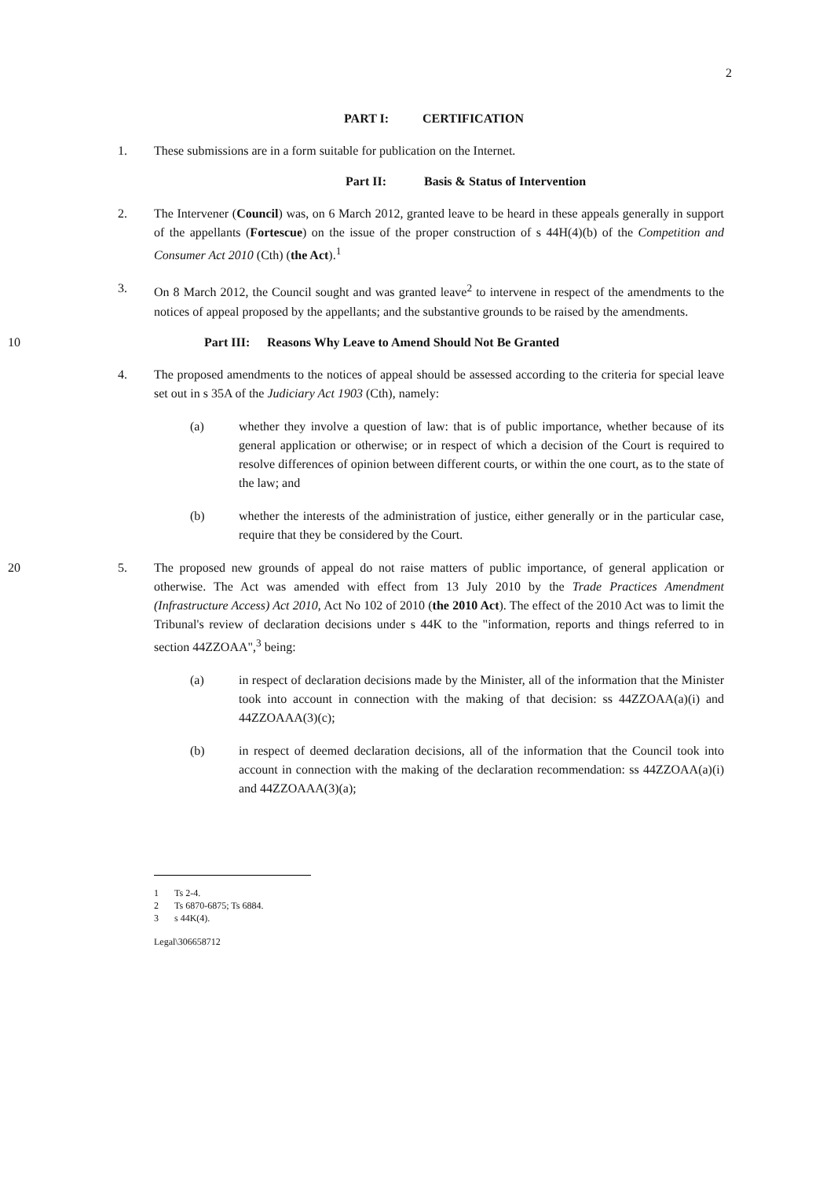2
PART I: CERTIFICATION
1. These submissions are in a form suitable for publication on the Internet.
Part II: Basis & Status of Intervention
2. The Intervener (Council) was, on 6 March 2012, granted leave to be heard in these appeals generally in support of the appellants (Fortescue) on the issue of the proper construction of s 44H(4)(b) of the Competition and Consumer Act 2010 (Cth) (the Act).<sup>1</sup>
3. On 8 March 2012, the Council sought and was granted leave<sup>2</sup> to intervene in respect of the amendments to the notices of appeal proposed by the appellants; and the substantive grounds to be raised by the amendments.
10 Part III: Reasons Why Leave to Amend Should Not Be Granted
4. The proposed amendments to the notices of appeal should be assessed according to the criteria for special leave set out in s 35A of the Judiciary Act 1903 (Cth), namely:
(a) whether they involve a question of law: that is of public importance, whether because of its general application or otherwise; or in respect of which a decision of the Court is required to resolve differences of opinion between different courts, or within the one court, as to the state of the law; and
(b) whether the interests of the administration of justice, either generally or in the particular case, require that they be considered by the Court.
20 5. The proposed new grounds of appeal do not raise matters of public importance, of general application or otherwise. The Act was amended with effect from 13 July 2010 by the Trade Practices Amendment (Infrastructure Access) Act 2010, Act No 102 of 2010 (the 2010 Act). The effect of the 2010 Act was to limit the Tribunal's review of declaration decisions under s 44K to the "information, reports and things referred to in section 44ZZOAA",<sup>3</sup> being:
(a) in respect of declaration decisions made by the Minister, all of the information that the Minister took into account in connection with the making of that decision: ss 44ZZOAA(a)(i) and 44ZZOAAA(3)(c);
(b) in respect of deemed declaration decisions, all of the information that the Council took into account in connection with the making of the declaration recommendation: ss 44ZZOAA(a)(i) and 44ZZOAAA(3)(a);
1 Ts 2-4.
2 Ts 6870-6875; Ts 6884.
3 s 44K(4).
Legal\306658712